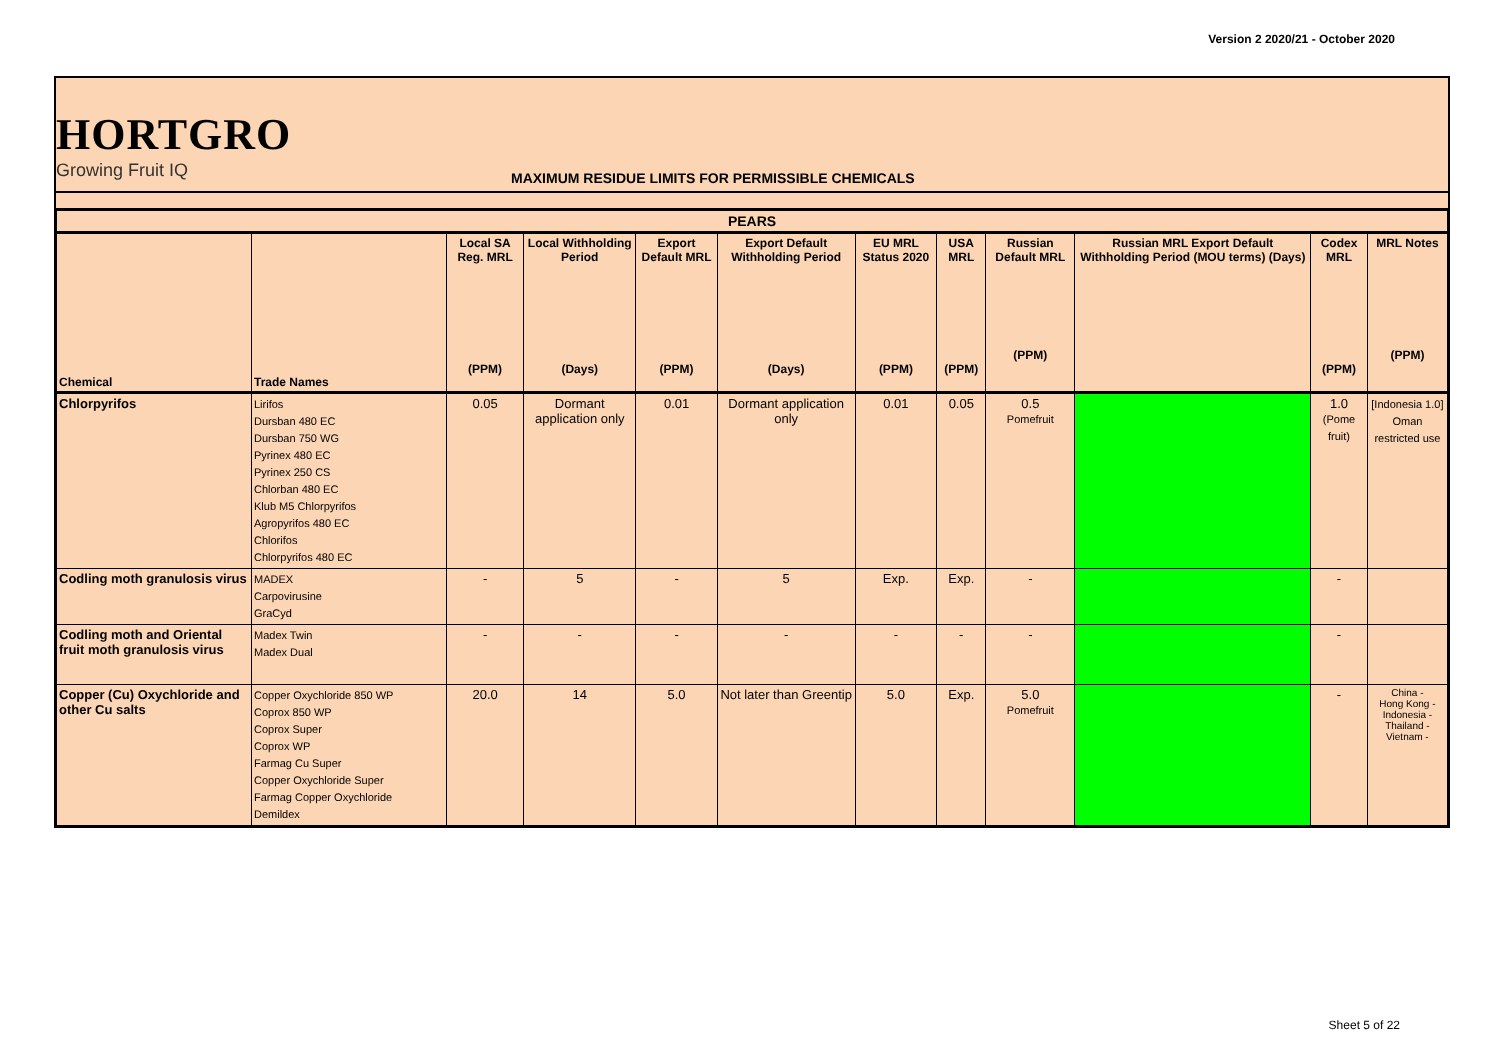Version 2 2020/21 - October 2020
HORTGRO
Growing Fruit IQ
MAXIMUM RESIDUE LIMITS FOR PERMISSIBLE CHEMICALS
| PEARS | | | | | | | | | | | |
| --- | --- | --- | --- | --- | --- | --- | --- | --- | --- | --- | --- |
| Chemical | Trade Names | Local SA Reg. MRL (PPM) | Local Withholding Period (Days) | Export Default MRL (PPM) | Export Default Withholding Period (Days) | EU MRL Status 2020 (PPM) | USA MRL (PPM) | Russian Default MRL (PPM) | Russian MRL Export Default Withholding Period (MOU terms) (Days) | Codex MRL (PPM) | MRL Notes (PPM) |
| Chlorpyrifos | Lirifos Dursban 480 EC Dursban 750 WG Pyrinex 480 EC Pyrinex 250 CS Chlorban 480 EC Klub M5 Chlorpyrifos Agropyrifos 480 EC Chlorifos Chlorpyrifos 480 EC | 0.05 | Dormant application only | 0.01 | Dormant application only | 0.01 | 0.05 | 0.5 Pomefruit | | 1.0 (Pome fruit) | [Indonesia 1.0] Oman restricted use |
| Codling moth granulosis virus | MADEX Carpovirusine GraCyd | - | 5 | - | 5 | Exp. | Exp. | - | | - | |
| Codling moth and Oriental fruit moth granulosis virus | Madex Twin Madex Dual | - | - | - | - | - | - | - | | - | |
| Copper (Cu) Oxychloride and other Cu salts | Copper Oxychloride 850 WP Coprox 850 WP Coprox Super Coprox WP Farmag Cu Super Copper Oxychloride Super Farmag Copper Oxychloride Demildex | 20.0 | 14 | 5.0 | Not later than Greentip | 5.0 | Exp. | 5.0 Pomefruit | | - | China - Hong Kong - Indonesia - Thailand - Vietnam - |
Sheet 5 of 22